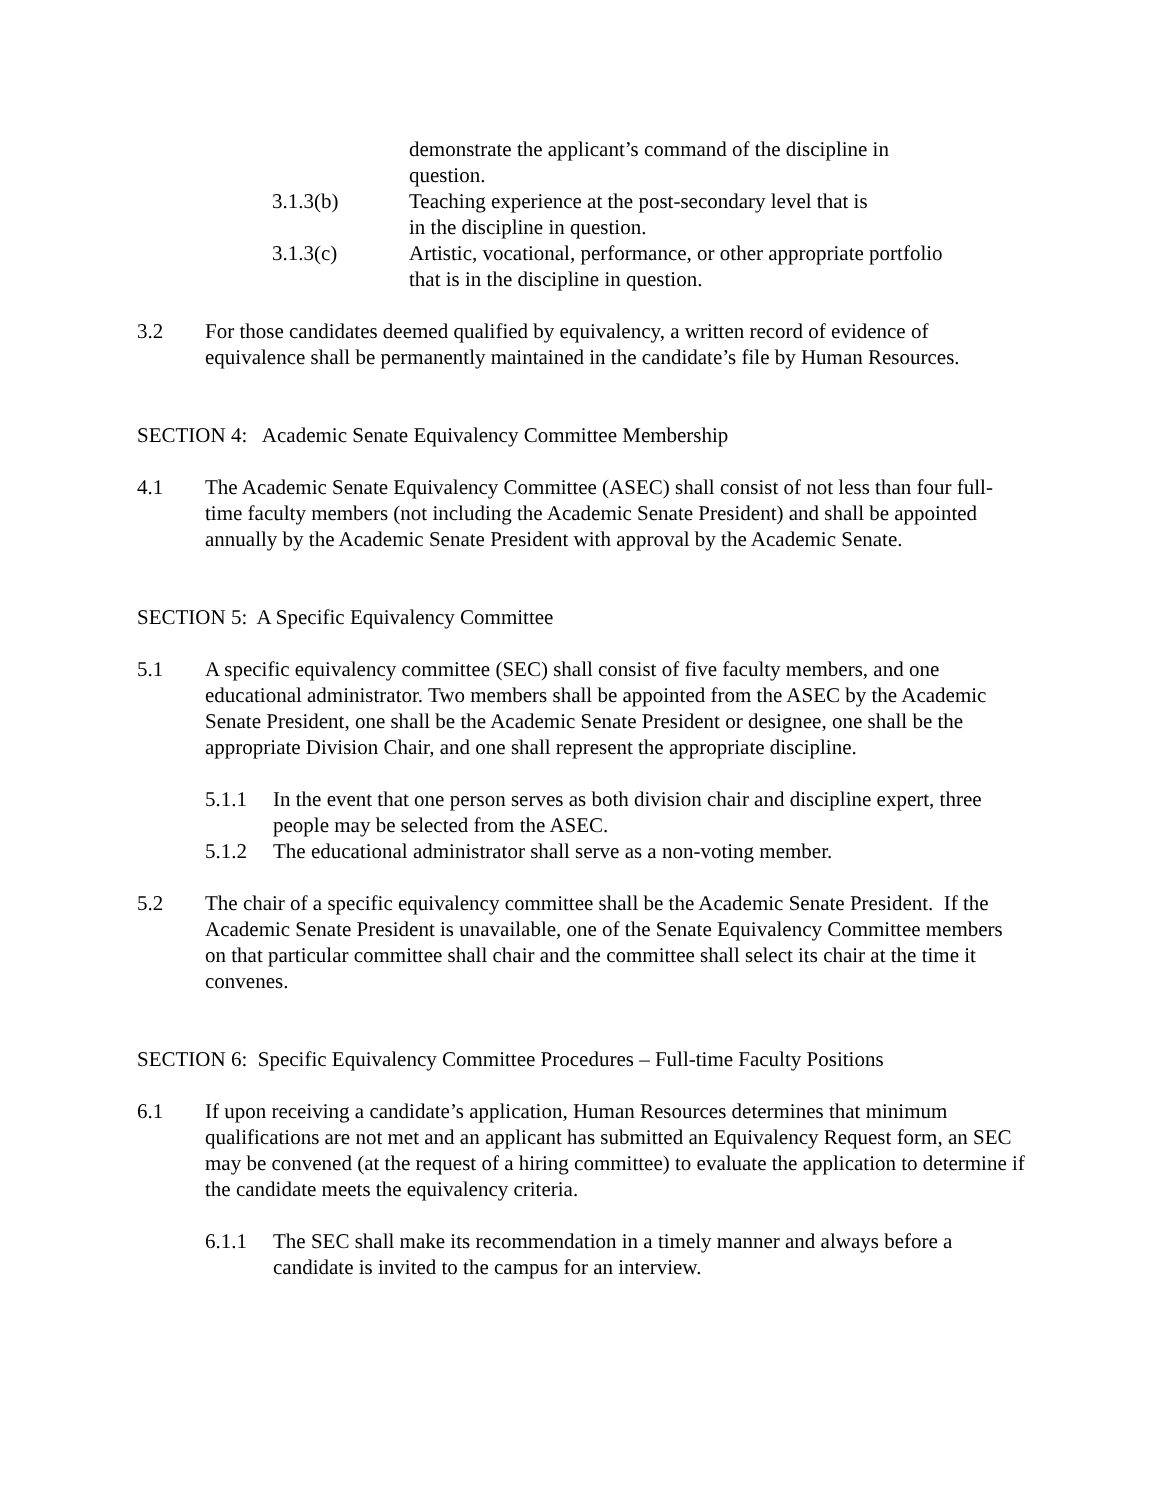demonstrate the applicant’s command of the discipline in
question.
3.1.3(b) Teaching experience at the post-secondary level that is
in the discipline in question.
3.1.3(c) Artistic, vocational, performance, or other appropriate portfolio
that is in the discipline in question.
3.2 For those candidates deemed qualified by equivalency, a written record of evidence of equivalence shall be permanently maintained in the candidate’s file by Human Resources.
SECTION 4: Academic Senate Equivalency Committee Membership
4.1 The Academic Senate Equivalency Committee (ASEC) shall consist of not less than four full-time faculty members (not including the Academic Senate President) and shall be appointed annually by the Academic Senate President with approval by the Academic Senate.
SECTION 5: A Specific Equivalency Committee
5.1 A specific equivalency committee (SEC) shall consist of five faculty members, and one educational administrator. Two members shall be appointed from the ASEC by the Academic Senate President, one shall be the Academic Senate President or designee, one shall be the appropriate Division Chair, and one shall represent the appropriate discipline.
5.1.1 In the event that one person serves as both division chair and discipline expert, three people may be selected from the ASEC.
5.1.2 The educational administrator shall serve as a non-voting member.
5.2 The chair of a specific equivalency committee shall be the Academic Senate President. If the Academic Senate President is unavailable, one of the Senate Equivalency Committee members on that particular committee shall chair and the committee shall select its chair at the time it convenes.
SECTION 6: Specific Equivalency Committee Procedures – Full-time Faculty Positions
6.1 If upon receiving a candidate’s application, Human Resources determines that minimum qualifications are not met and an applicant has submitted an Equivalency Request form, an SEC may be convened (at the request of a hiring committee) to evaluate the application to determine if the candidate meets the equivalency criteria.
6.1.1 The SEC shall make its recommendation in a timely manner and always before a candidate is invited to the campus for an interview.